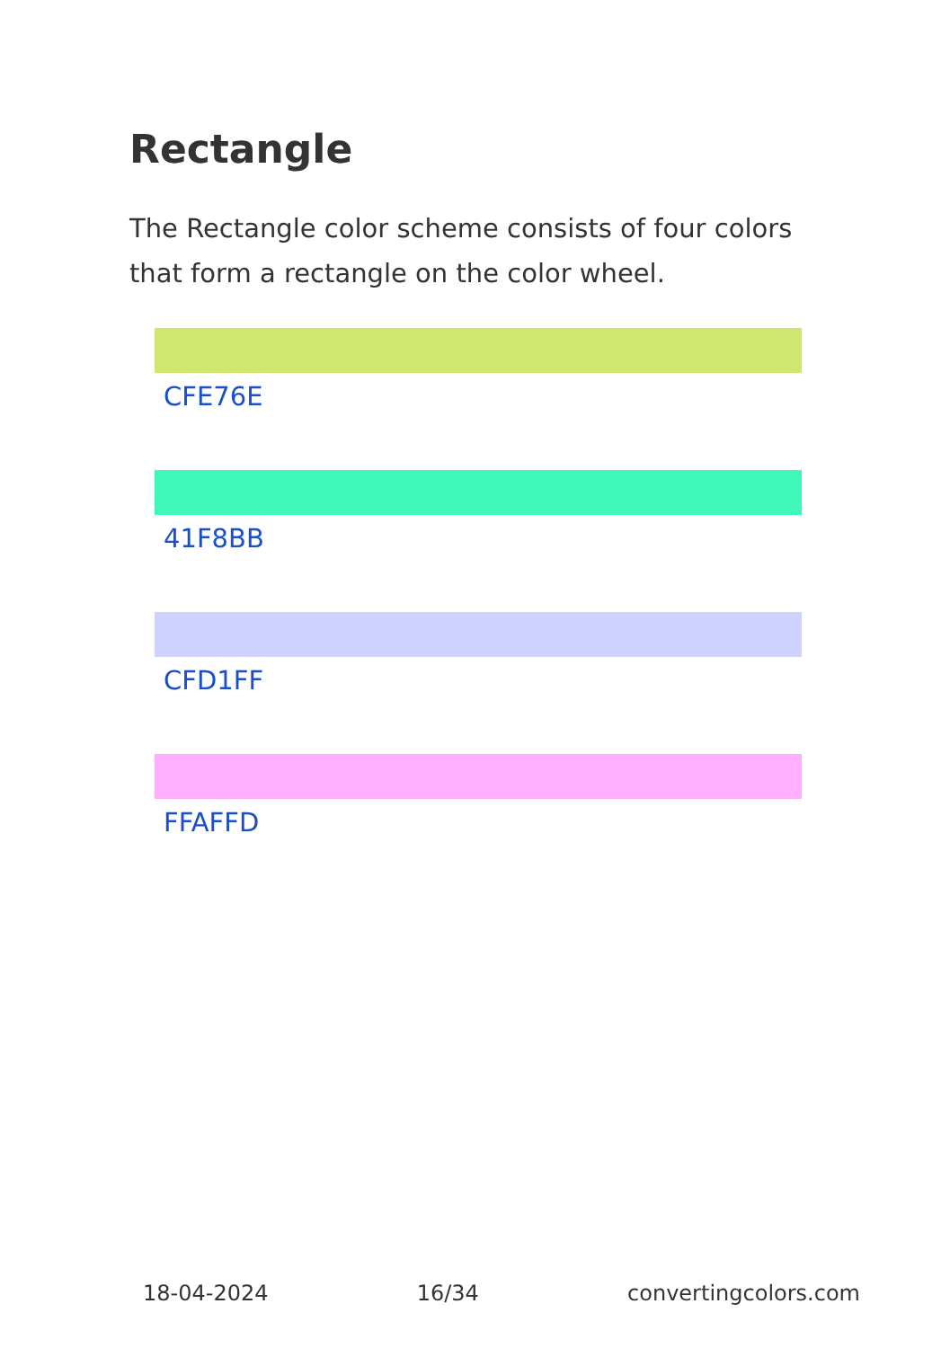Rectangle
The Rectangle color scheme consists of four colors that form a rectangle on the color wheel.
CFE76E
41F8BB
CFD1FF
FFAFFD
18-04-2024 16/34 convertingcolors.com